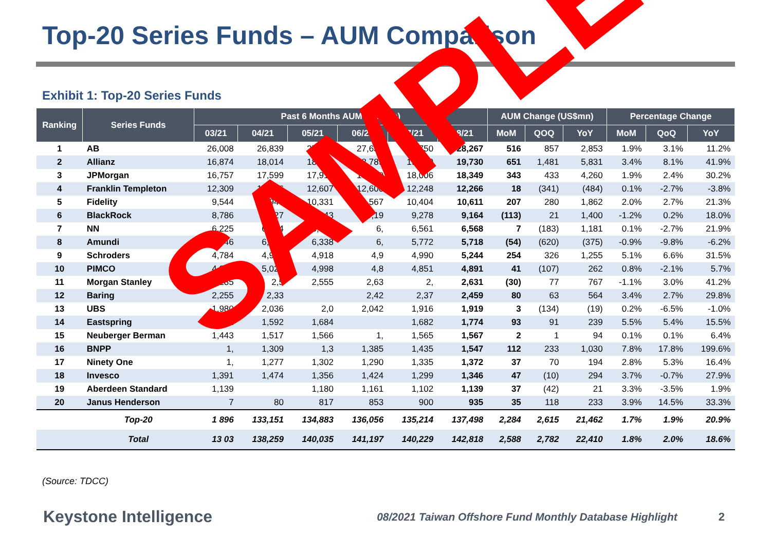Top-20 Series Funds – AUM Comparison
Exhibit 1: Top-20 Series Funds
| Ranking | Series Funds | Past 6 Months AUM (US$mn) | | | | | | AUM Change (US$mn) | | | Percentage Change | | |
| --- | --- | --- | --- | --- | --- | --- | --- | --- | --- | --- | --- | --- | --- |
| | | 03/21 | 04/21 | 05/21 | 06/21 | 07/21 | 08/21 | MoM | QOQ | YoY | MoM | QoQ | YoY |
| 1 | AB | 26,008 | 26,839 | 27,409 | 27,636 | 27,750 | 28,267 | 516 | 857 | 2,853 | 1.9% | 3.1% | 11.2% |
| 2 | Allianz | 16,874 | 18,014 | 18,249 | 18,789 | 19,079 | 19,730 | 651 | 1,481 | 5,831 | 3.4% | 8.1% | 41.9% |
| 3 | JPMorgan | 16,757 | 17,599 | 17,916 | 18,210 | 18,006 | 18,349 | 343 | 433 | 4,260 | 1.9% | 2.4% | 30.2% |
| 4 | Franklin Templeton | 12,309 | 12,516 | 12,607 | 12,600 | 12,248 | 12,266 | 18 | (341) | (484) | 0.1% | -2.7% | -3.8% |
| 5 | Fidelity | 9,544 | 9,946 | 10,331 | 10,567 | 10,404 | 10,611 | 207 | 280 | 1,862 | 2.0% | 2.7% | 21.3% |
| 6 | BlackRock | 8,786 | 9,127 | 9,143 | 9,19 | 9,278 | 9,164 | (113) | 21 | 1,400 | -1.2% | 0.2% | 18.0% |
| 7 | NN | 6,225 | 6,554 | 6,751 | 6, | 6,561 | 6,568 | 7 | (183) | 1,181 | 0.1% | -2.7% | 21.9% |
| 8 | Amundi | 6,446 | 6,472 | 6,338 | 6, | 5,772 | 5,718 | (54) | (620) | (375) | -0.9% | -9.8% | -6.2% |
| 9 | Schroders | 4,784 | 4,975 | 4,918 | 4,9 | 4,990 | 5,244 | 254 | 326 | 1,255 | 5.1% | 6.6% | 31.5% |
| 10 | PIMCO | 4,927 | 5,024 | 4,998 | 4,8 | 4,851 | 4,891 | 41 | (107) | 262 | 0.8% | -2.1% | 5.7% |
| 11 | Morgan Stanley | 2,285 | 2,5 | 2,555 | 2,63 | 2, | 2,631 | (30) | 77 | 767 | -1.1% | 3.0% | 41.2% |
| 12 | Baring | 2,255 | 2,33 | | 2,42 | 2,37 | 2,459 | 80 | 63 | 564 | 3.4% | 2.7% | 29.8% |
| 13 | UBS | 1,980 | 2,036 | 2,0 | 2,042 | 1,916 | 1,919 | 3 | (134) | (19) | 0.2% | -6.5% | -1.0% |
| 14 | Eastspring | 1,491 | 1,592 | 1,684 | | 1,682 | 1,774 | 93 | 91 | 239 | 5.5% | 5.4% | 15.5% |
| 15 | Neuberger Berman | 1,443 | 1,517 | 1,566 | 1, | 1,565 | 1,567 | 2 | 1 | 94 | 0.1% | 0.1% | 6.4% |
| 16 | BNPP | 1, | 1,309 | 1,3 | 1,385 | 1,435 | 1,547 | 112 | 233 | 1,030 | 7.8% | 17.8% | 199.6% |
| 17 | Ninety One | 1, | 1,277 | 1,302 | 1,290 | 1,335 | 1,372 | 37 | 70 | 194 | 2.8% | 5.3% | 16.4% |
| 18 | Invesco | 1,391 | 1,474 | 1,356 | 1,424 | 1,299 | 1,346 | 47 | (10) | 294 | 3.7% | -0.7% | 27.9% |
| 19 | Aberdeen Standard | 1,139 | | 1,180 | 1,161 | 1,102 | 1,139 | 37 | (42) | 21 | 3.3% | -3.5% | 1.9% |
| 20 | Janus Henderson | 7 | 80 | 817 | 853 | 900 | 935 | 35 | 118 | 233 | 3.9% | 14.5% | 33.3% |
| | Top-20 | 1 896 | 133,151 | 134,883 | 136,056 | 135,214 | 137,498 | 2,284 | 2,615 | 21,462 | 1.7% | 1.9% | 20.9% |
| | Total | 13 03 | 138,259 | 140,035 | 141,197 | 140,229 | 142,818 | 2,588 | 2,782 | 22,410 | 1.8% | 2.0% | 18.6% |
(Source: TDCC)
Keystone Intelligence 08/2021 Taiwan Offshore Fund Monthly Database Highlight 2
SAMPLE